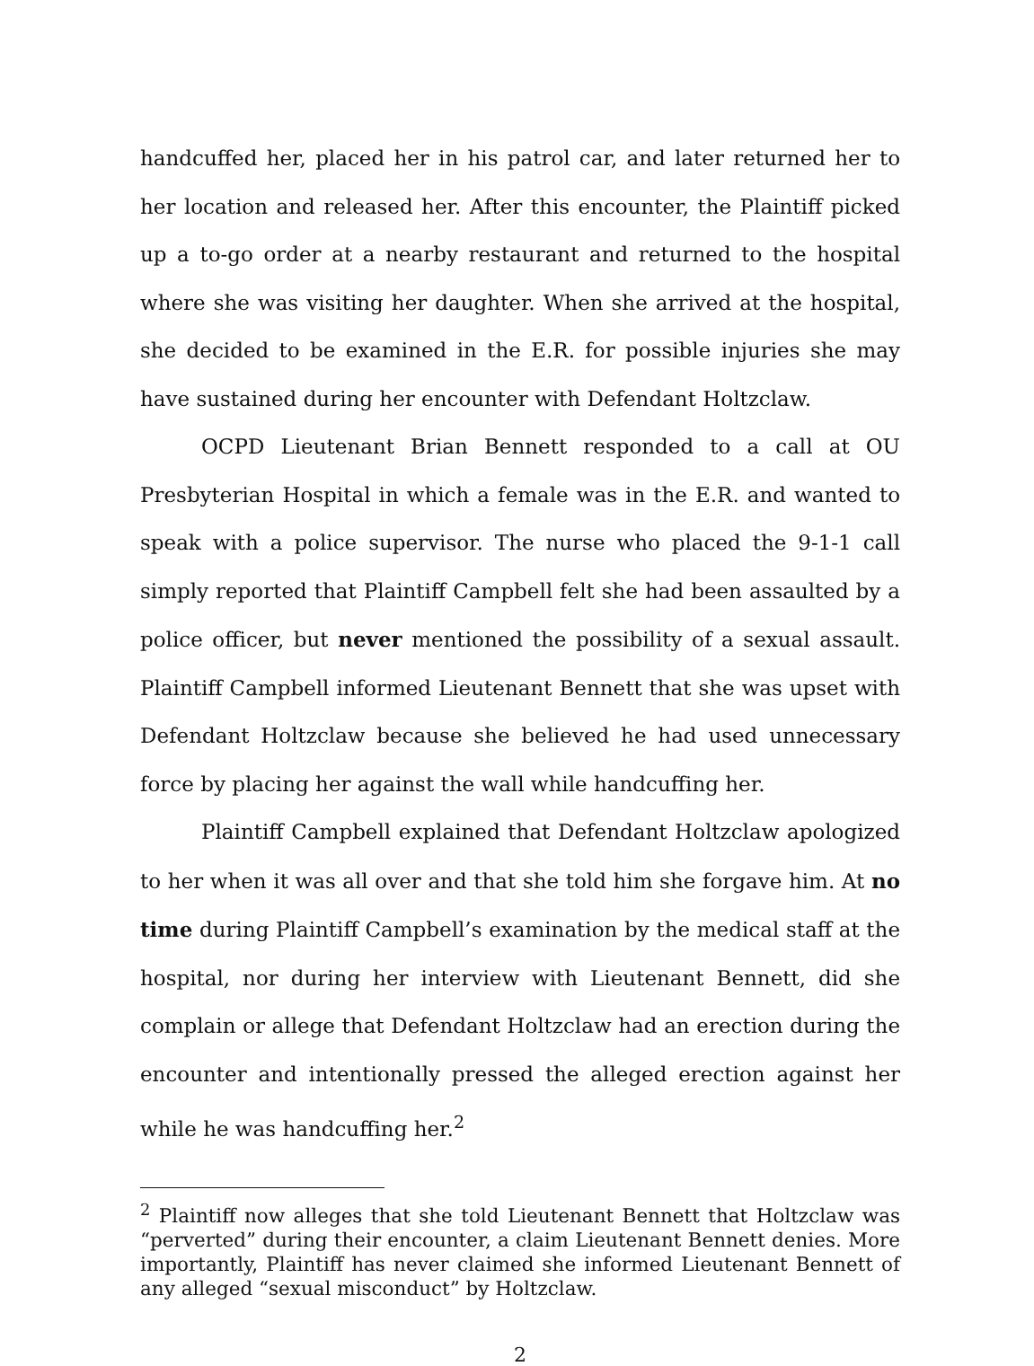handcuffed her, placed her in his patrol car, and later returned her to her location and released her. After this encounter, the Plaintiff picked up a to-go order at a nearby restaurant and returned to the hospital where she was visiting her daughter. When she arrived at the hospital, she decided to be examined in the E.R. for possible injuries she may have sustained during her encounter with Defendant Holtzclaw.
OCPD Lieutenant Brian Bennett responded to a call at OU Presbyterian Hospital in which a female was in the E.R. and wanted to speak with a police supervisor. The nurse who placed the 9-1-1 call simply reported that Plaintiff Campbell felt she had been assaulted by a police officer, but never mentioned the possibility of a sexual assault. Plaintiff Campbell informed Lieutenant Bennett that she was upset with Defendant Holtzclaw because she believed he had used unnecessary force by placing her against the wall while handcuffing her.
Plaintiff Campbell explained that Defendant Holtzclaw apologized to her when it was all over and that she told him she forgave him. At no time during Plaintiff Campbell’s examination by the medical staff at the hospital, nor during her interview with Lieutenant Bennett, did she complain or allege that Defendant Holtzclaw had an erection during the encounter and intentionally pressed the alleged erection against her while he was handcuffing her.<sup>2</sup>
<sup>2</sup> Plaintiff now alleges that she told Lieutenant Bennett that Holtzclaw was “perverted” during their encounter, a claim Lieutenant Bennett denies. More importantly, Plaintiff has never claimed she informed Lieutenant Bennett of any alleged “sexual misconduct” by Holtzclaw.
2